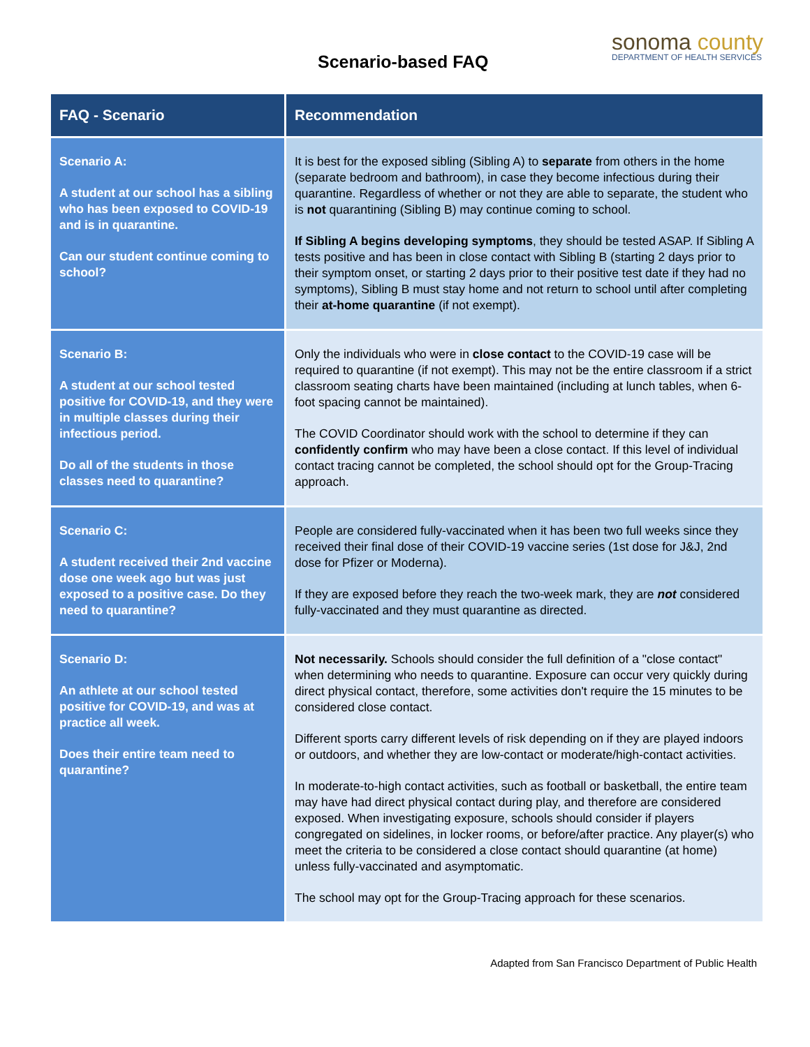Scenario-based FAQ
sonoma county
DEPARTMENT OF HEALTH SERVICES
| FAQ - Scenario | Recommendation |
| --- | --- |
| Scenario A: A student at our school has a sibling who has been exposed to COVID-19 and is in quarantine. Can our student continue coming to school? | It is best for the exposed sibling (Sibling A) to separate from others in the home (separate bedroom and bathroom), in case they become infectious during their quarantine. Regardless of whether or not they are able to separate, the student who is not quarantining (Sibling B) may continue coming to school. If Sibling A begins developing symptoms , they should be tested ASAP. If Sibling A tests positive and has been in close contact with Sibling B (starting 2 days prior to their symptom onset, or starting 2 days prior to their positive test date if they had no symptoms), Sibling B must stay home and not return to school until after completing their at-home quarantine (if not exempt). |
| Scenario B: A student at our school tested positive for COVID-19, and they were in multiple classes during their infectious period. Do all of the students in those classes need to quarantine? | Only the individuals who were in close contact to the COVID-19 case will be required to quarantine (if not exempt). This may not be the entire classroom if a strict classroom seating charts have been maintained (including at lunch tables, when 6-foot spacing cannot be maintained). The COVID Coordinator should work with the school to determine if they can confidently confirm who may have been a close contact. If this level of individual contact tracing cannot be completed, the school should opt for the Group-Tracing approach. |
| Scenario C: A student received their 2nd vaccine dose one week ago but was just exposed to a positive case. Do they need to quarantine? | People are considered fully-vaccinated when it has been two full weeks since they received their final dose of their COVID-19 vaccine series (1st dose for J&J, 2nd dose for Pfizer or Moderna). If they are exposed before they reach the two-week mark, they are not considered fully-vaccinated and they must quarantine as directed. |
| Scenario D: An athlete at our school tested positive for COVID-19, and was at practice all week. Does their entire team need to quarantine? | Not necessarily. Schools should consider the full definition of a "close contact" when determining who needs to quarantine. Exposure can occur very quickly during direct physical contact, therefore, some activities don't require the 15 minutes to be considered close contact. Different sports carry different levels of risk depending on if they are played indoors or outdoors, and whether they are low-contact or moderate/high-contact activities. In moderate-to-high contact activities, such as football or basketball, the entire team may have had direct physical contact during play, and therefore are considered exposed. When investigating exposure, schools should consider if players congregated on sidelines, in locker rooms, or before/after practice. Any player(s) who meet the criteria to be considered a close contact should quarantine (at home) unless fully-vaccinated and asymptomatic. The school may opt for the Group-Tracing approach for these scenarios. |
Adapted from San Francisco Department of Public Health